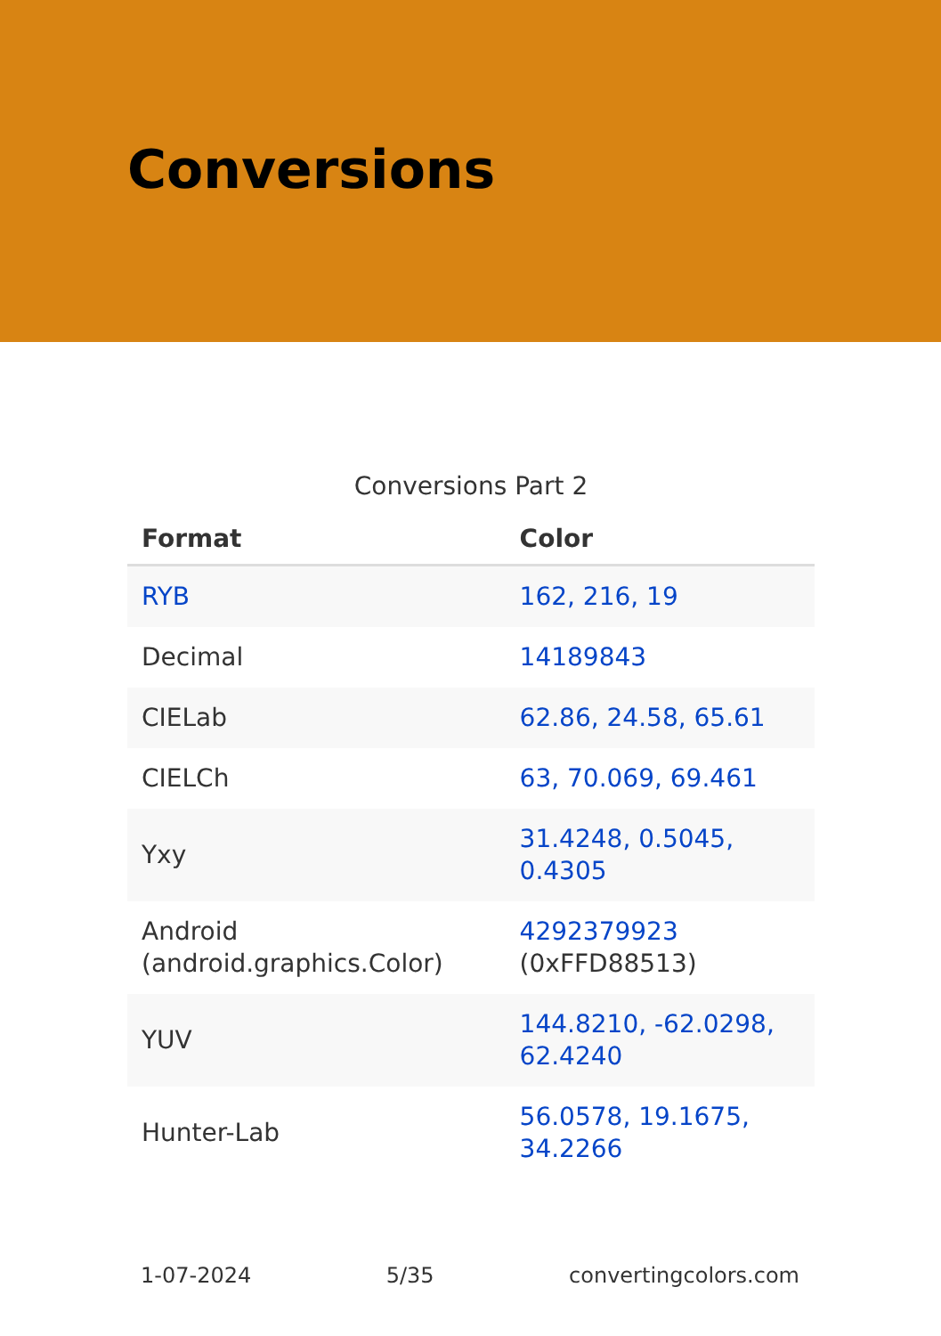Conversions
Conversions Part 2
| Format | Color |
| --- | --- |
| RYB | 162, 216, 19 |
| Decimal | 14189843 |
| CIELab | 62.86, 24.58, 65.61 |
| CIELCh | 63, 70.069, 69.461 |
| Yxy | 31.4248, 0.5045, 0.4305 |
| Android (android.graphics.Color) | 4292379923 (0xFFD88513) |
| YUV | 144.8210, -62.0298, 62.4240 |
| Hunter-Lab | 56.0578, 19.1675, 34.2266 |
1-07-2024 5/35 convertingcolors.com